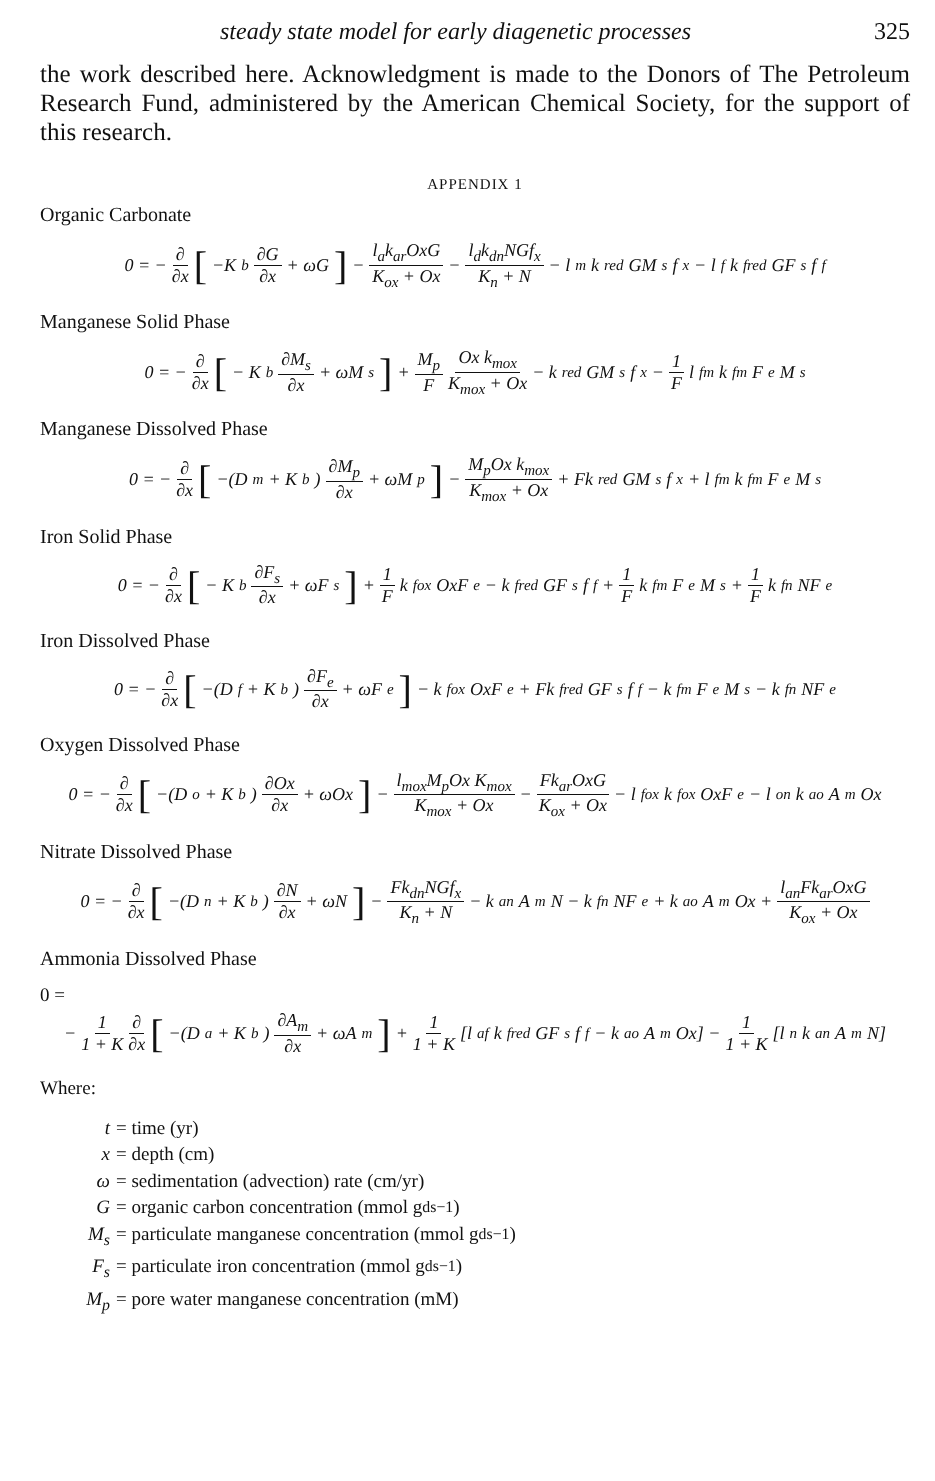steady state model for early diagenetic processes 325
the work described here. Acknowledgment is made to the Donors of The Petroleum Research Fund, administered by the American Chemical Society, for the support of this research.
APPENDIX 1
Organic Carbonate
0 = − ∂ ∂x [−K<sub>b</sub> ∂G ∂x + ωG] − l<sub>a</sub>k<sub>ar</sub>OxG K<sub>ox</sub> + Ox − l<sub>d</sub>k<sub>dn</sub>NGf<sub>x</sub> K<sub>n</sub> + N − l<sub>m</sub>k<sub>red</sub>GM<sub>s</sub>f<sub>x</sub> − l<sub>f</sub>k<sub>fred</sub>GF<sub>s</sub>f<sub>f</sub>
Manganese Solid Phase
0 = − ∂ ∂x [− K<sub>b</sub> ∂M<sub>s</sub> ∂x + ωM<sub>s</sub>] + M<sub>p</sub> F Ox k<sub>mox</sub> K<sub>mox</sub> + Ox − k<sub>red</sub>GM<sub>s</sub>f<sub>x</sub> − 1 F l<sub>fm</sub>k<sub>fm</sub>F<sub>e</sub>M<sub>s</sub>
Manganese Dissolved Phase
0 = − ∂ ∂x [−(D<sub>m</sub> + K<sub>b</sub>) ∂M<sub>p</sub> ∂x + ωM<sub>p</sub>] − M<sub>p</sub>Ox k<sub>mox</sub> K<sub>mox</sub> + Ox + Fk<sub>red</sub>GM<sub>s</sub>f<sub>x</sub> + l<sub>fm</sub>k<sub>fm</sub>F<sub>e</sub>M<sub>s</sub>
Iron Solid Phase
0 = − ∂ ∂x [− K<sub>b</sub> ∂F<sub>s</sub> ∂x + ωF<sub>s</sub>] + 1 F k<sub>fox</sub>OxF<sub>e</sub> − k<sub>fred</sub>GF<sub>s</sub>f<sub>f</sub> + 1 F k<sub>fm</sub>F<sub>e</sub>M<sub>s</sub> + 1 F k<sub>fn</sub>NF<sub>e</sub>
Iron Dissolved Phase
0 = − ∂ ∂x [−(D<sub>f</sub> + K<sub>b</sub>) ∂F<sub>e</sub> ∂x + ωF<sub>e</sub>] − k<sub>fox</sub>OxF<sub>e</sub> + Fk<sub>fred</sub>GF<sub>s</sub>f<sub>f</sub> − k<sub>fm</sub>F<sub>e</sub>M<sub>s</sub> − k<sub>fn</sub>NF<sub>e</sub>
Oxygen Dissolved Phase
0 = − ∂ ∂x [−(D<sub>o</sub> + K<sub>b</sub>) ∂Ox ∂x + ωOx] − l<sub>mox</sub>M<sub>p</sub>Ox K<sub>mox</sub> K<sub>mox</sub> + Ox − Fk<sub>ar</sub>OxG K<sub>ox</sub> + Ox − l<sub>fox</sub>k<sub>fox</sub>OxF<sub>e</sub> − l<sub>on</sub>k<sub>ao</sub>A<sub>m</sub>Ox
Nitrate Dissolved Phase
0 = − ∂ ∂x [−(D<sub>n</sub> + K<sub>b</sub>) ∂N ∂x + ωN] − Fk<sub>dn</sub>NGf<sub>x</sub> K<sub>n</sub> + N − k<sub>an</sub>A<sub>m</sub>N − k<sub>fn</sub>NF<sub>e</sub> + k<sub>ao</sub>A<sub>m</sub>Ox + l<sub>an</sub>Fk<sub>ar</sub>OxG K<sub>ox</sub> + Ox
Ammonia Dissolved Phase
0 =
− 1 1 + K ∂ ∂x [−(D<sub>a</sub> + K<sub>b</sub>) ∂A<sub>m</sub> ∂x + ωA<sub>m</sub>] + 1 1 + K [l<sub>af</sub>k<sub>fred</sub>GF<sub>s</sub>f<sub>f</sub> − k<sub>ao</sub>A<sub>m</sub>Ox] − 1 1 + K [l<sub>n</sub>k<sub>an</sub>A<sub>m</sub>N]
Where:
t = time (yr)
x = depth (cm)
ω = sedimentation (advection) rate (cm/yr)
G = organic carbon concentration (mmol g<sub>ds</sub><sup>−1</sup>)
M<sub>s</sub> = particulate manganese concentration (mmol g<sub>ds</sub><sup>−1</sup>)
F<sub>s</sub> = particulate iron concentration (mmol g<sub>ds</sub><sup>−1</sup>)
M<sub>p</sub> = pore water manganese concentration (mM)